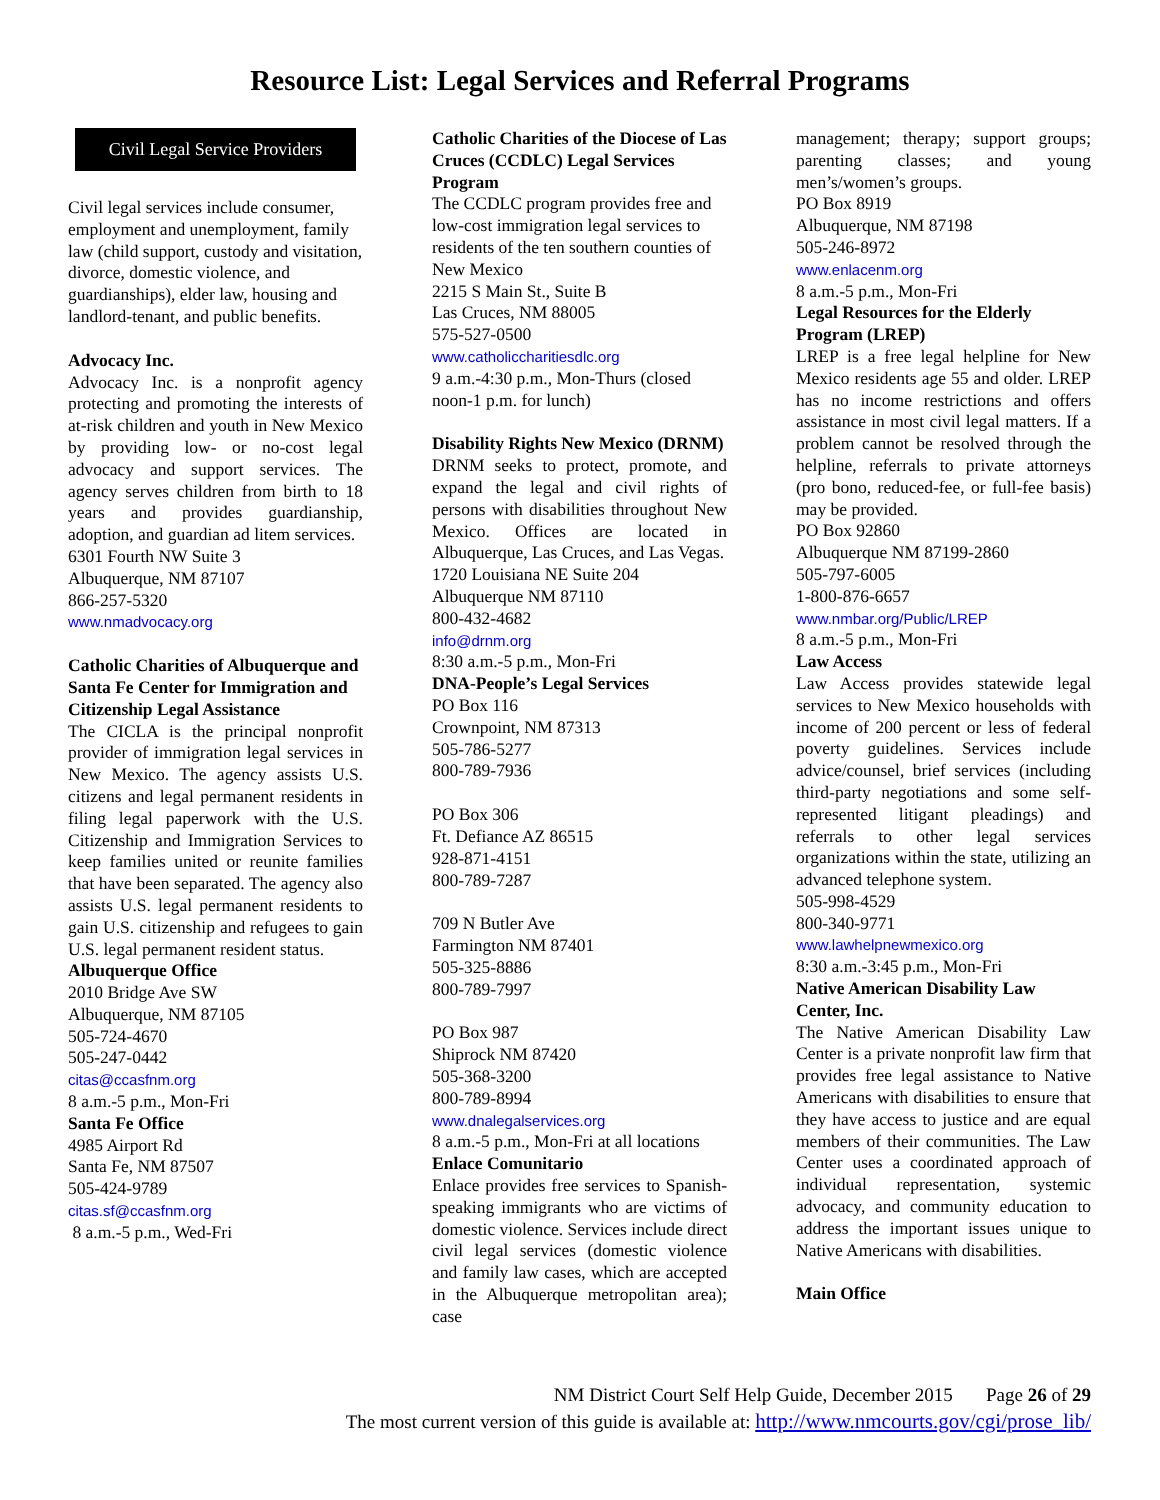Resource List: Legal Services and Referral Programs
Civil Legal Service Providers
Civil legal services include consumer, employment and unemployment, family law (child support, custody and visitation, divorce, domestic violence, and guardianships), elder law, housing and landlord-tenant, and public benefits.
Advocacy Inc.
Advocacy Inc. is a nonprofit agency protecting and promoting the interests of at-risk children and youth in New Mexico by providing low- or no-cost legal advocacy and support services. The agency serves children from birth to 18 years and provides guardianship, adoption, and guardian ad litem services.
6301 Fourth NW Suite 3
Albuquerque, NM 87107
866-257-5320
www.nmadvocacy.org
Catholic Charities of Albuquerque and Santa Fe Center for Immigration and Citizenship Legal Assistance
The CICLA is the principal nonprofit provider of immigration legal services in New Mexico. The agency assists U.S. citizens and legal permanent residents in filing legal paperwork with the U.S. Citizenship and Immigration Services to keep families united or reunite families that have been separated. The agency also assists U.S. legal permanent residents to gain U.S. citizenship and refugees to gain U.S. legal permanent resident status.
Albuquerque Office
2010 Bridge Ave SW
Albuquerque, NM 87105
505-724-4670
505-247-0442
citas@ccasfnm.org
8 a.m.-5 p.m., Mon-Fri
Santa Fe Office
4985 Airport Rd
Santa Fe, NM 87507
505-424-9789
citas.sf@ccasfnm.org
8 a.m.-5 p.m., Wed-Fri
Catholic Charities of the Diocese of Las Cruces (CCDLC) Legal Services Program
The CCDLC program provides free and low-cost immigration legal services to residents of the ten southern counties of New Mexico
2215 S Main St., Suite B
Las Cruces, NM 88005
575-527-0500
www.catholiccharitiesdlc.org
9 a.m.-4:30 p.m., Mon-Thurs (closed noon-1 p.m. for lunch)
Disability Rights New Mexico (DRNM)
DRNM seeks to protect, promote, and expand the legal and civil rights of persons with disabilities throughout New Mexico. Offices are located in Albuquerque, Las Cruces, and Las Vegas.
1720 Louisiana NE Suite 204
Albuquerque NM 87110
800-432-4682
info@drnm.org
8:30 a.m.-5 p.m., Mon-Fri
DNA-People’s Legal Services
PO Box 116
Crownpoint, NM 87313
505-786-5277
800-789-7936
PO Box 306
Ft. Defiance AZ 86515
928-871-4151
800-789-7287
709 N Butler Ave
Farmington NM 87401
505-325-8886
800-789-7997
PO Box 987
Shiprock NM 87420
505-368-3200
800-789-8994
www.dnalegalservices.org
8 a.m.-5 p.m., Mon-Fri at all locations
Enlace Comunitario
Enlace provides free services to Spanish-speaking immigrants who are victims of domestic violence. Services include direct civil legal services (domestic violence and family law cases, which are accepted in the Albuquerque metropolitan area); case
management; therapy; support groups; parenting classes; and young men’s/women’s groups.
PO Box 8919
Albuquerque, NM 87198
505-246-8972
www.enlacenm.org
8 a.m.-5 p.m., Mon-Fri
Legal Resources for the Elderly Program (LREP)
LREP is a free legal helpline for New Mexico residents age 55 and older. LREP has no income restrictions and offers assistance in most civil legal matters. If a problem cannot be resolved through the helpline, referrals to private attorneys (pro bono, reduced-fee, or full-fee basis) may be provided.
PO Box 92860
Albuquerque NM 87199-2860
505-797-6005
1-800-876-6657
www.nmbar.org/Public/LREP
8 a.m.-5 p.m., Mon-Fri
Law Access
Law Access provides statewide legal services to New Mexico households with income of 200 percent or less of federal poverty guidelines. Services include advice/counsel, brief services (including third-party negotiations and some self-represented litigant pleadings) and referrals to other legal services organizations within the state, utilizing an advanced telephone system.
505-998-4529
800-340-9771
www.lawhelpnewmexico.org
8:30 a.m.-3:45 p.m., Mon-Fri
Native American Disability Law Center, Inc.
The Native American Disability Law Center is a private nonprofit law firm that provides free legal assistance to Native Americans with disabilities to ensure that they have access to justice and are equal members of their communities. The Law Center uses a coordinated approach of individual representation, systemic advocacy, and community education to address the important issues unique to Native Americans with disabilities.
Main Office
NM District Court Self Help Guide, December 2015 Page 26 of 29
The most current version of this guide is available at: http://www.nmcourts.gov/cgi/prose_lib/